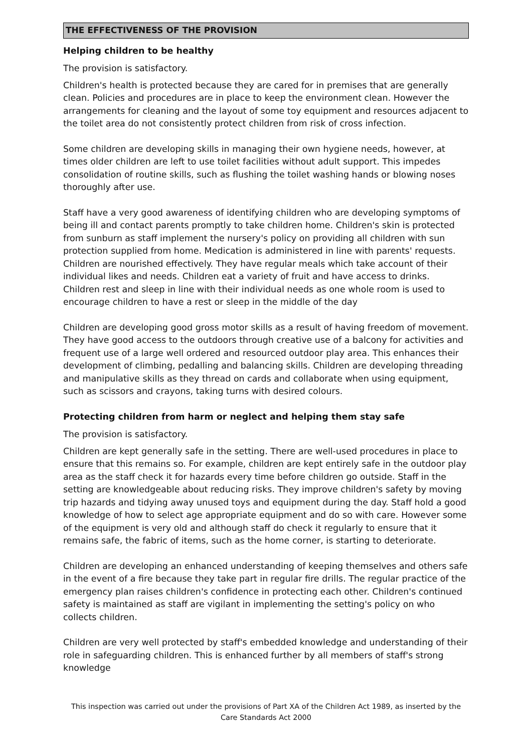THE EFFECTIVENESS OF THE PROVISION
Helping children to be healthy
The provision is satisfactory.
Children's health is protected because they are cared for in premises that are generally clean. Policies and procedures are in place to keep the environment clean. However the arrangements for cleaning and the layout of some toy equipment and resources adjacent to the toilet area do not consistently protect children from risk of cross infection.
Some children are developing skills in managing their own hygiene needs, however, at times older children are left to use toilet facilities without adult support. This impedes consolidation of routine skills, such as flushing the toilet washing hands or blowing noses thoroughly after use.
Staff have a very good awareness of identifying children who are developing symptoms of being ill and contact parents promptly to take children home. Children's skin is protected from sunburn as staff implement the nursery's policy on providing all children with sun protection supplied from home. Medication is administered in line with parents' requests. Children are nourished effectively. They have regular meals which take account of their individual likes and needs. Children eat a variety of fruit and have access to drinks. Children rest and sleep in line with their individual needs as one whole room is used to encourage children to have a rest or sleep in the middle of the day
Children are developing good gross motor skills as a result of having freedom of movement. They have good access to the outdoors through creative use of a balcony for activities and frequent use of a large well ordered and resourced outdoor play area. This enhances their development of climbing, pedalling and balancing skills. Children are developing threading and manipulative skills as they thread on cards and collaborate when using equipment, such as scissors and crayons, taking turns with desired colours.
Protecting children from harm or neglect and helping them stay safe
The provision is satisfactory.
Children are kept generally safe in the setting. There are well-used procedures in place to ensure that this remains so. For example, children are kept entirely safe in the outdoor play area as the staff check it for hazards every time before children go outside. Staff in the setting are knowledgeable about reducing risks. They improve children's safety by moving trip hazards and tidying away unused toys and equipment during the day. Staff hold a good knowledge of how to select age appropriate equipment and do so with care. However some of the equipment is very old and although staff do check it regularly to ensure that it remains safe, the fabric of items, such as the home corner, is starting to deteriorate.
Children are developing an enhanced understanding of keeping themselves and others safe in the event of a fire because they take part in regular fire drills. The regular practice of the emergency plan raises children's confidence in protecting each other. Children's continued safety is maintained as staff are vigilant in implementing the setting's policy on who collects children.
Children are very well protected by staff's embedded knowledge and understanding of their role in safeguarding children. This is enhanced further by all members of staff's strong knowledge
This inspection was carried out under the provisions of Part XA of the Children Act 1989, as inserted by the Care Standards Act 2000